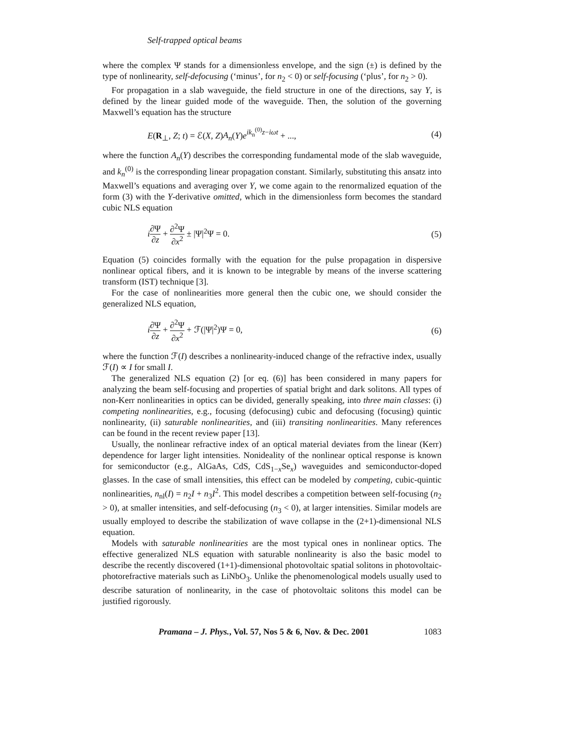Self-trapped optical beams
where the complex Ψ stands for a dimensionless envelope, and the sign (±) is defined by the type of nonlinearity, self-defocusing (‘minus’, for n<sub>2</sub> < 0) or self-focusing (‘plus’, for n<sub>2</sub> > 0).
For propagation in a slab waveguide, the field structure in one of the directions, say Y, is defined by the linear guided mode of the waveguide. Then, the solution of the governing Maxwell’s equation has the structure
E(R<sub>⊥</sub>, Z; t) = ℰ(X, Z)A<sub>n</sub>(Y)e<sup>ik<sub>n</sub><sup>(0)</sup>z−iωt</sup> + ..., (4)
where the function A<sub>n</sub>(Y) describes the corresponding fundamental mode of the slab waveguide, and k<sub>n</sub><sup>(0)</sup> is the corresponding linear propagation constant. Similarly, substituting this ansatz into Maxwell’s equations and averaging over Y, we come again to the renormalized equation of the form (3) with the Y-derivative omitted, which in the dimensionless form becomes the standard cubic NLS equation
i∂Ψ ∂z + ∂<sup>2</sup>Ψ ∂x<sup>2</sup> ± |Ψ|<sup>2</sup>Ψ = 0. (5)
Equation (5) coincides formally with the equation for the pulse propagation in dispersive nonlinear optical fibers, and it is known to be integrable by means of the inverse scattering transform (IST) technique [3].
For the case of nonlinearities more general then the cubic one, we should consider the generalized NLS equation,
i∂Ψ ∂z + ∂<sup>2</sup>Ψ ∂x<sup>2</sup> + ℱ(|Ψ|<sup>2</sup>)Ψ = 0, (6)
where the function ℱ(I) describes a nonlinearity-induced change of the refractive index, usually ℱ(I) ∝ I for small I.
The generalized NLS equation (2) [or eq. (6)] has been considered in many papers for analyzing the beam self-focusing and properties of spatial bright and dark solitons. All types of non-Kerr nonlinearities in optics can be divided, generally speaking, into three main classes: (i) competing nonlinearities, e.g., focusing (defocusing) cubic and defocusing (focusing) quintic nonlinearity, (ii) saturable nonlinearities, and (iii) transiting nonlinearities. Many references can be found in the recent review paper [13].
Usually, the nonlinear refractive index of an optical material deviates from the linear (Kerr) dependence for larger light intensities. Nonideality of the nonlinear optical response is known for semiconductor (e.g., AlGaAs, CdS, CdS<sub>1−x</sub>Se<sub>x</sub>) waveguides and semiconductor-doped glasses. In the case of small intensities, this effect can be modeled by competing, cubic-quintic nonlinearities, n<sub>nl</sub>(I) = n<sub>2</sub>I + n<sub>3</sub>I<sup>2</sup>. This model describes a competition between self-focusing (n<sub>2</sub> > 0), at smaller intensities, and self-defocusing (n<sub>3</sub> < 0), at larger intensities. Similar models are usually employed to describe the stabilization of wave collapse in the (2+1)-dimensional NLS equation.
Models with saturable nonlinearities are the most typical ones in nonlinear optics. The effective generalized NLS equation with saturable nonlinearity is also the basic model to describe the recently discovered (1+1)-dimensional photovoltaic spatial solitons in photovoltaic-photorefractive materials such as LiNbO<sub>3</sub>. Unlike the phenomenological models usually used to describe saturation of nonlinearity, in the case of photovoltaic solitons this model can be justified rigorously.
Pramana – J. Phys., Vol. 57, Nos 5 & 6, Nov. & Dec. 2001 1083